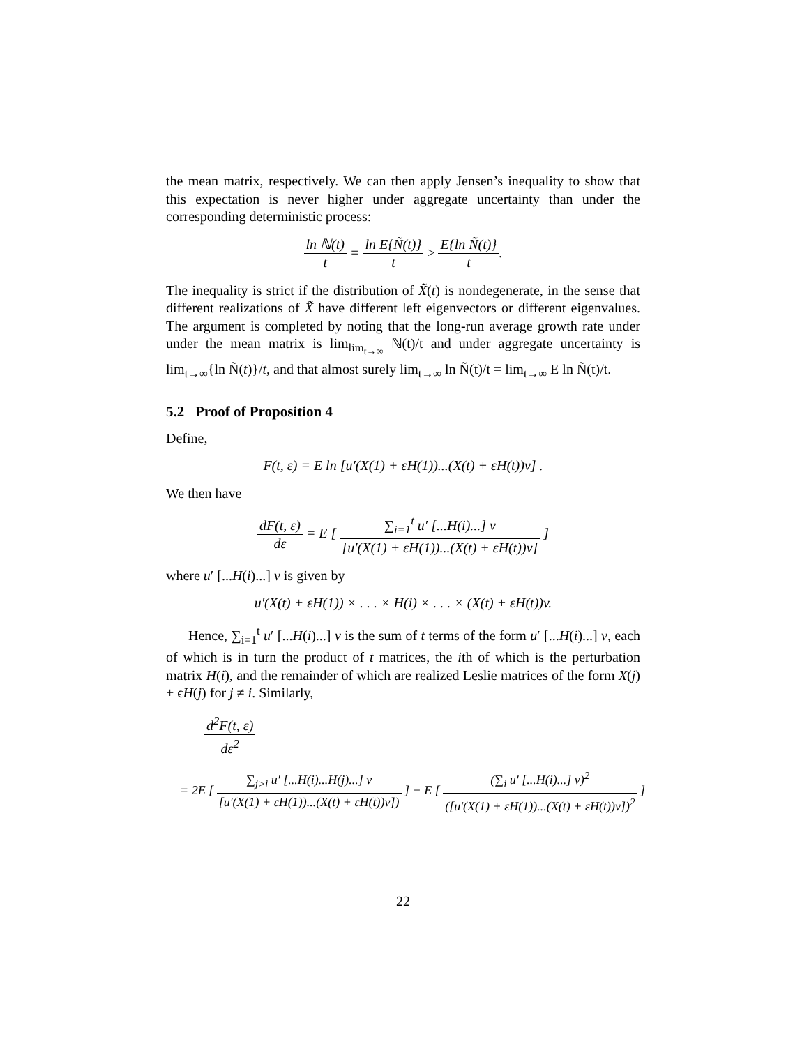the mean matrix, respectively. We can then apply Jensen’s inequality to show that this expectation is never higher under aggregate uncertainty than under the corresponding deterministic process:
ln ℕ(t) t = ln E{Ñ(t)} t ≥ E{ln Ñ(t)} t.
The inequality is strict if the distribution of X̃(t) is nondegenerate, in the sense that different realizations of X̃ have different left eigenvectors or different eigenvalues. The argument is completed by noting that the long-run average growth rate under under the mean matrix is lim<sub>lim<sub>t→∞</sub></sub> ℕ(t)/t and under aggregate uncertainty is lim<sub>t→∞</sub>{ln Ñ(t)}/t, and that almost surely lim<sub>t→∞</sub> ln Ñ(t)/t = lim<sub>t→∞</sub> E ln Ñ(t)/t.
5.2 Proof of Proposition 4
Define,
F(t, ε) = E ln [u′(X(1) + εH(1))...(X(t) + εH(t))v] .
We then have
dF(t, ε) dε = E [ ∑<sub>i=1</sub><sup>t</sup> u′ [...H(i)...] v [u′(X(1) + εH(1))...(X(t) + εH(t))v] ]
where u′ [...H(i)...] v is given by
u′(X(t) + εH(1)) × . . . × H(i) × . . . × (X(t) + εH(t))v.
Hence, ∑<sub>i=1</sub><sup>t</sup> u′ [...H(i)...] v is the sum of t terms of the form u′ [...H(i)...] v, each of which is in turn the product of t matrices, the ith of which is the perturbation matrix H(i), and the remainder of which are realized Leslie matrices of the form X(j) + ϵH(j) for j ≠ i. Similarly,
d<sup>2</sup>F(t, ε) dε<sup>2</sup>
= 2E [ ∑<sub>j>i</sub> u′ [...H(i)...H(j)...] v [u′(X(1) + εH(1))...(X(t) + εH(t))v]) ] − E [ (∑<sub>i</sub> u′ [...H(i)...] v)<sup>2</sup> ([u′(X(1) + εH(1))...(X(t) + εH(t))v])<sup>2</sup> ]
22